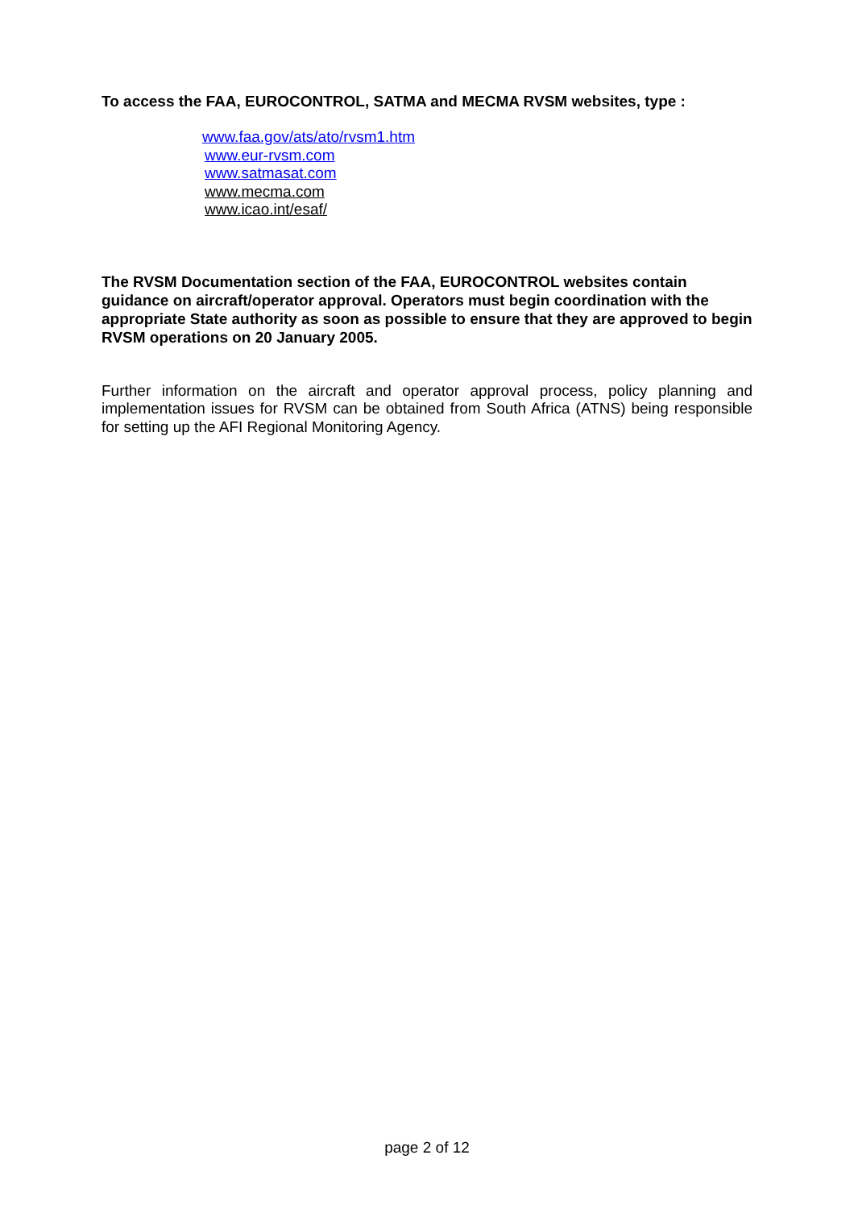To access the FAA, EUROCONTROL, SATMA and MECMA RVSM websites, type :
www.faa.gov/ats/ato/rvsm1.htm
www.eur-rvsm.com
www.satmasat.com
www.mecma.com
www.icao.int/esaf/
The RVSM Documentation section of the FAA, EUROCONTROL websites contain guidance on aircraft/operator approval. Operators must begin coordination with the appropriate State authority as soon as possible to ensure that they are approved to begin RVSM operations on 20 January 2005.
Further information on the aircraft and operator approval process, policy planning and implementation issues for RVSM can be obtained from South Africa (ATNS) being responsible for setting up the AFI Regional Monitoring Agency.
page 2 of 12